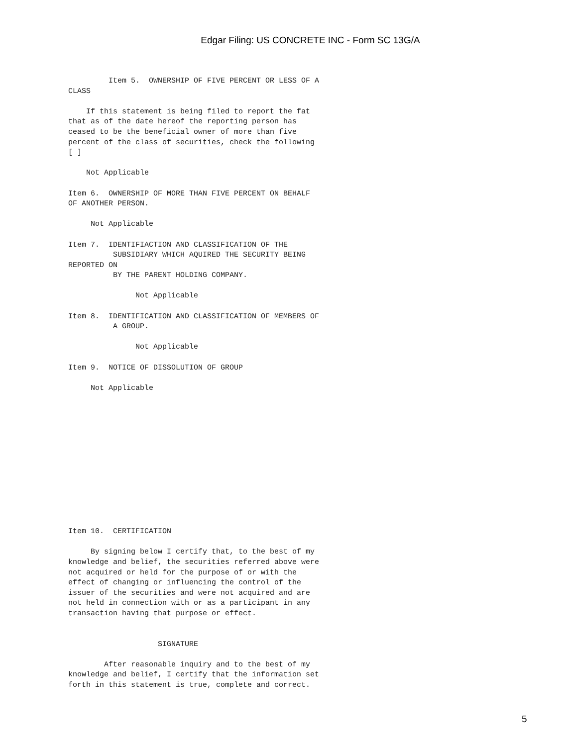Edgar Filing: US CONCRETE INC - Form SC 13G/A
         Item 5.  OWNERSHIP OF FIVE PERCENT OR LESS OF A
CLASS

    If this statement is being filed to report the fat
that as of the date hereof the reporting person has
ceased to be the beneficial owner of more than five
percent of the class of securities, check the following
[ ]

    Not Applicable

Item 6.  OWNERSHIP OF MORE THAN FIVE PERCENT ON BEHALF
OF ANOTHER PERSON.

     Not Applicable

Item 7.  IDENTIFIACTION AND CLASSIFICATION OF THE
          SUBSIDIARY WHICH AQUIRED THE SECURITY BEING
REPORTED ON
          BY THE PARENT HOLDING COMPANY.

               Not Applicable

Item 8.  IDENTIFICATION AND CLASSIFICATION OF MEMBERS OF
          A GROUP.

               Not Applicable

Item 9.  NOTICE OF DISSOLUTION OF GROUP

     Not Applicable













Item 10.  CERTIFICATION

     By signing below I certify that, to the best of my
knowledge and belief, the securities referred above were
not acquired or held for the purpose of or with the
effect of changing or influencing the control of the
issuer of the securities and were not acquired and are
not held in connection with or as a participant in any
transaction having that purpose or effect.


                    SIGNATURE

        After reasonable inquiry and to the best of my
knowledge and belief, I certify that the information set
forth in this statement is true, complete and correct.
5